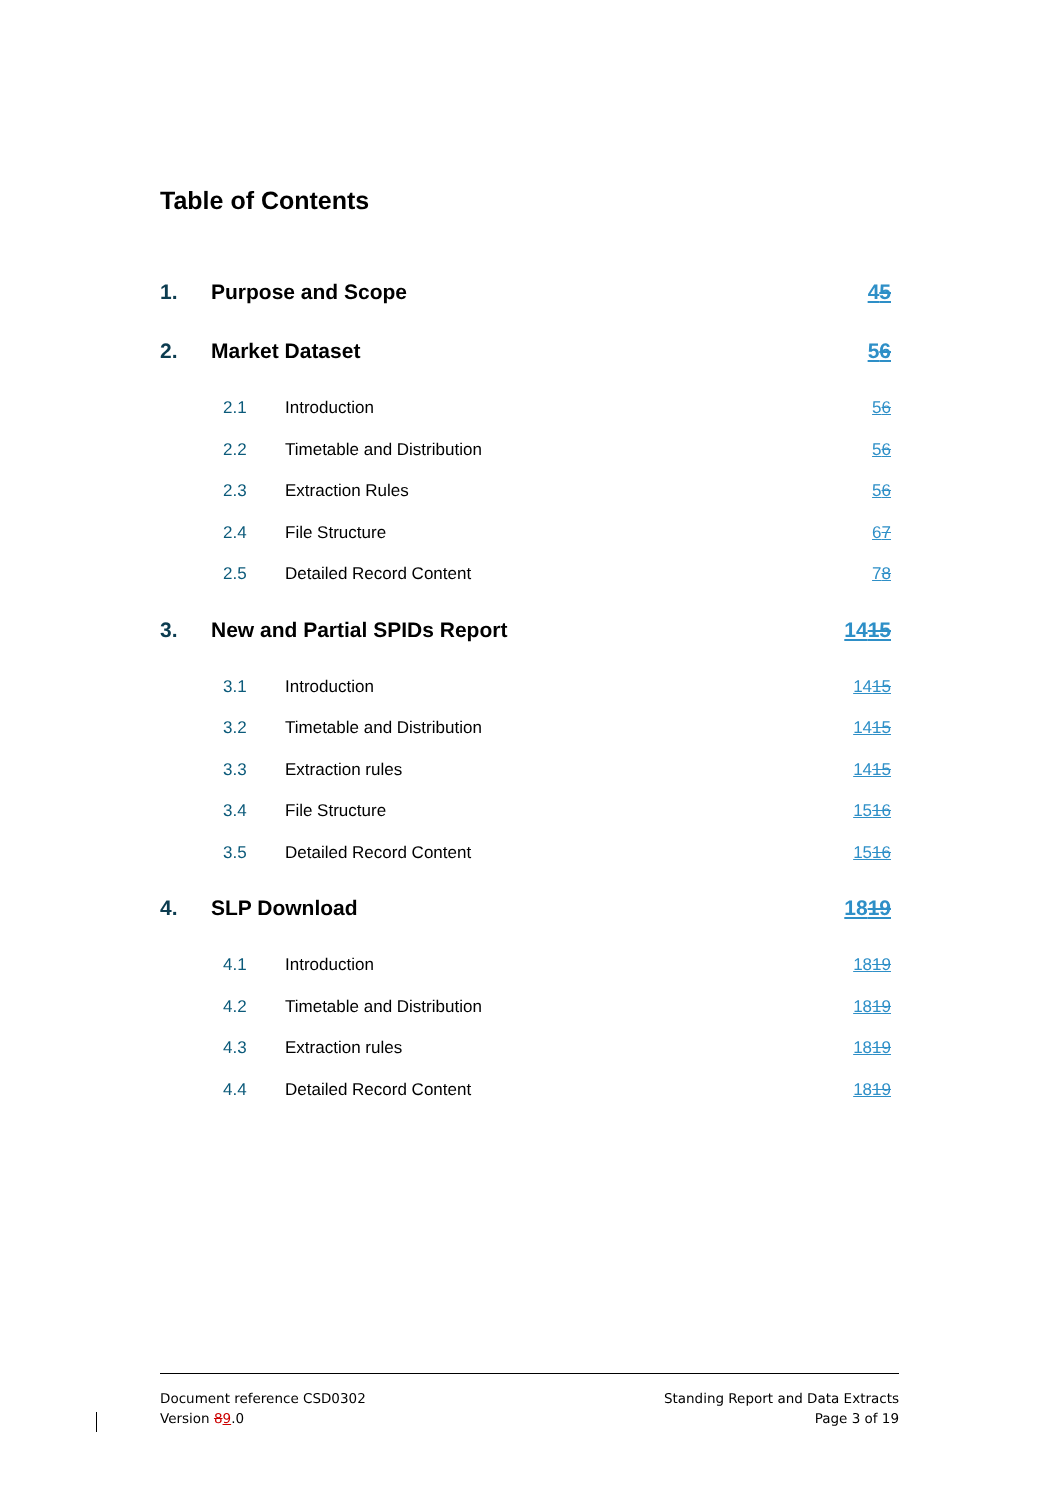Table of Contents
1. Purpose and Scope 45
2. Market Dataset 56
2.1 Introduction 56
2.2 Timetable and Distribution 56
2.3 Extraction Rules 56
2.4 File Structure 67
2.5 Detailed Record Content 78
3. New and Partial SPIDs Report 1415
3.1 Introduction 1415
3.2 Timetable and Distribution 1415
3.3 Extraction rules 1415
3.4 File Structure 1516
3.5 Detailed Record Content 1516
4. SLP Download 1819
4.1 Introduction 1819
4.2 Timetable and Distribution 1819
4.3 Extraction rules 1819
4.4 Detailed Record Content 1819
Document reference CSD0302
Version 89.0
Standing Report and Data Extracts
Page 3 of 19